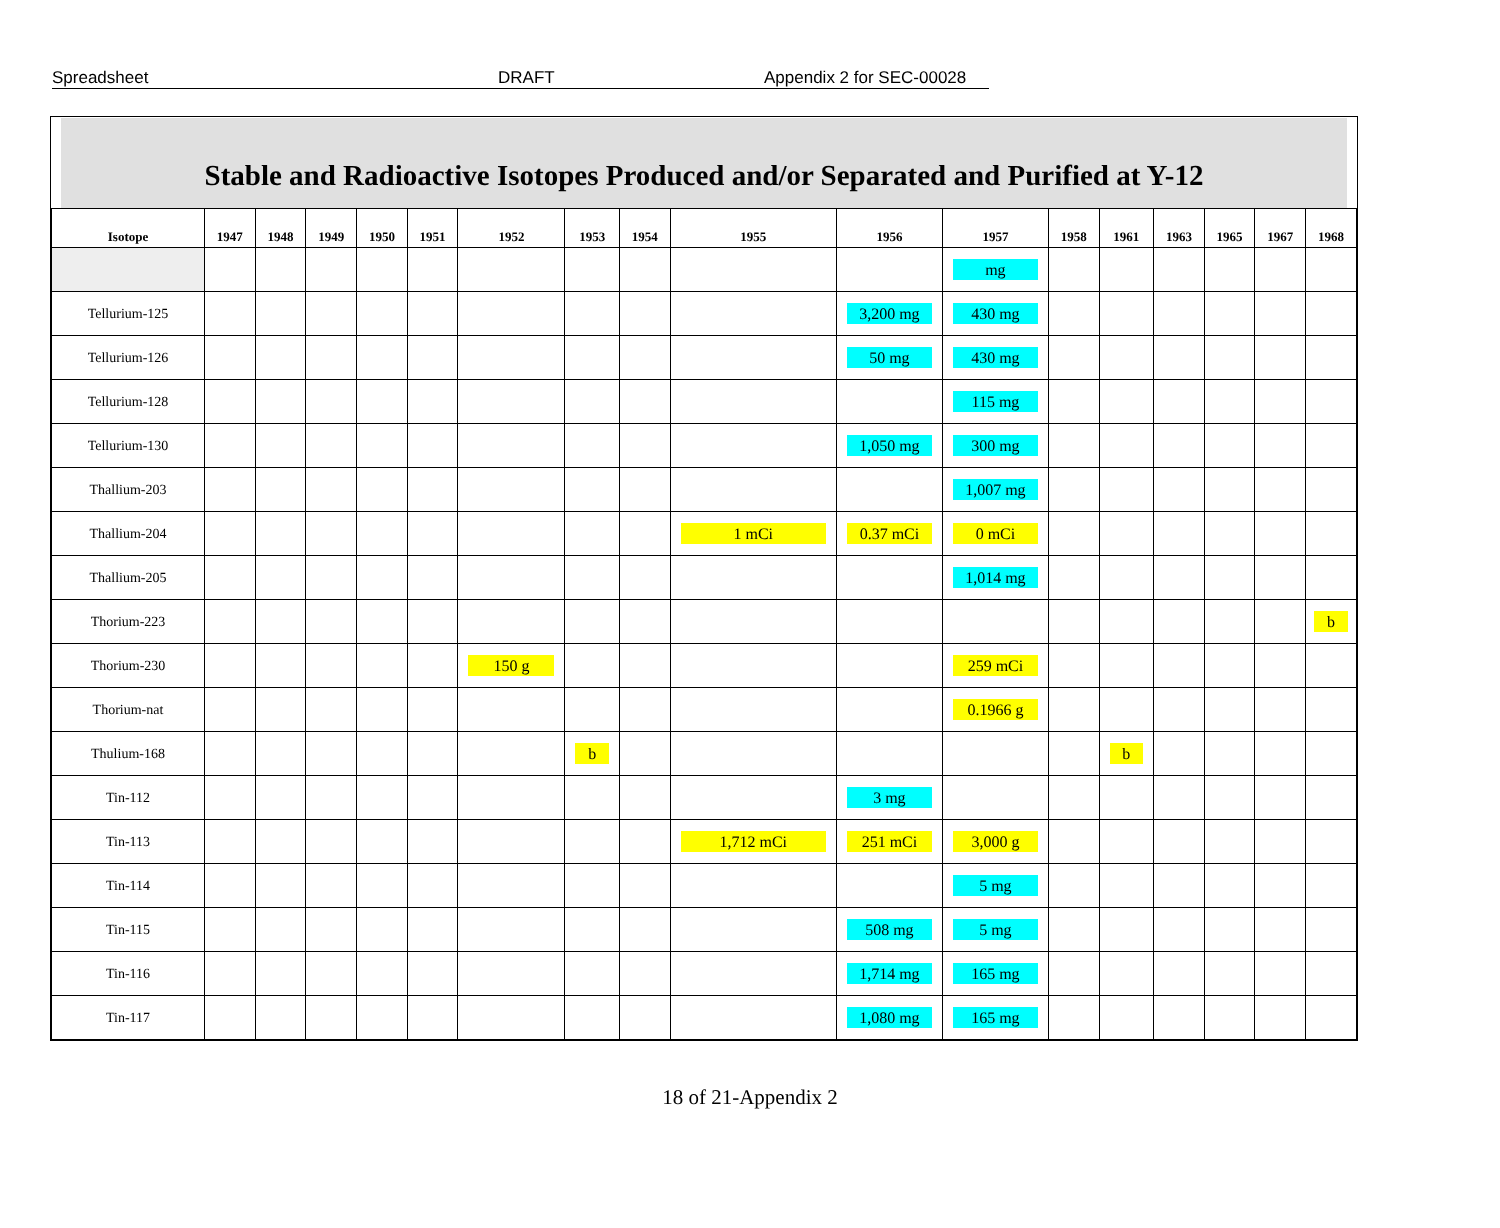Spreadsheet DRAFT Appendix 2 for SEC-00028
Stable and Radioactive Isotopes Produced and/or Separated and Purified at Y-12
| Isotope | 1947 | 1948 | 1949 | 1950 | 1951 | 1952 | 1953 | 1954 | 1955 | 1956 | 1957 | 1958 | 1961 | 1963 | 1965 | 1967 | 1968 |
| --- | --- | --- | --- | --- | --- | --- | --- | --- | --- | --- | --- | --- | --- | --- | --- | --- | --- |
| | | | | | | | | | | | mg | | | | | | |
| Tellurium-125 | | | | | | | | | | 3,200 mg | 430 mg | | | | | | |
| Tellurium-126 | | | | | | | | | | 50 mg | 430 mg | | | | | | |
| Tellurium-128 | | | | | | | | | | | 115 mg | | | | | | |
| Tellurium-130 | | | | | | | | | | 1,050 mg | 300 mg | | | | | | |
| Thallium-203 | | | | | | | | | | | 1,007 mg | | | | | | |
| Thallium-204 | | | | | | | | | 1 mCi | 0.37 mCi | 0 mCi | | | | | | |
| Thallium-205 | | | | | | | | | | | 1,014 mg | | | | | | |
| Thorium-223 | | | | | | | | | | | | | | | | | b |
| Thorium-230 | | | | | | 150 g | | | | | 259 mCi | | | | | | |
| Thorium-nat | | | | | | | | | | | 0.1966 g | | | | | | |
| Thulium-168 | | | | | | | b | | | | | | b | | | | |
| Tin-112 | | | | | | | | | | 3 mg | | | | | | | |
| Tin-113 | | | | | | | | | 1,712 mCi | 251 mCi | 3,000 g | | | | | | |
| Tin-114 | | | | | | | | | | | 5 mg | | | | | | |
| Tin-115 | | | | | | | | | | 508 mg | 5 mg | | | | | | |
| Tin-116 | | | | | | | | | | 1,714 mg | 165 mg | | | | | | |
| Tin-117 | | | | | | | | | | 1,080 mg | 165 mg | | | | | | |
18 of 21-Appendix 2